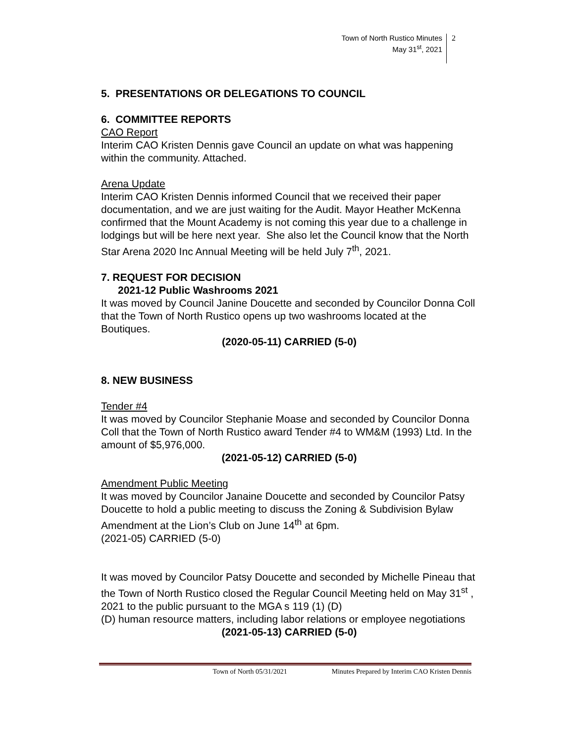Town of North Rustico Minutes
May 31<sup>st</sup>, 2021
2
5. PRESENTATIONS OR DELEGATIONS TO COUNCIL
6. COMMITTEE REPORTS
CAO Report
Interim CAO Kristen Dennis gave Council an update on what was happening within the community. Attached.
Arena Update
Interim CAO Kristen Dennis informed Council that we received their paper documentation, and we are just waiting for the Audit. Mayor Heather McKenna confirmed that the Mount Academy is not coming this year due to a challenge in lodgings but will be here next year. She also let the Council know that the North Star Arena 2020 Inc Annual Meeting will be held July 7<sup>th</sup>, 2021.
7. REQUEST FOR DECISION
2021-12 Public Washrooms 2021
It was moved by Council Janine Doucette and seconded by Councilor Donna Coll that the Town of North Rustico opens up two washrooms located at the Boutiques.
(2020-05-11) CARRIED (5-0)
8. NEW BUSINESS
Tender #4
It was moved by Councilor Stephanie Moase and seconded by Councilor Donna Coll that the Town of North Rustico award Tender #4 to WM&M (1993) Ltd. In the amount of $5,976,000.
(2021-05-12) CARRIED (5-0)
Amendment Public Meeting
It was moved by Councilor Janaine Doucette and seconded by Councilor Patsy Doucette to hold a public meeting to discuss the Zoning & Subdivision Bylaw Amendment at the Lion’s Club on June 14<sup>th</sup> at 6pm.
(2021-05) CARRIED (5-0)
It was moved by Councilor Patsy Doucette and seconded by Michelle Pineau that the Town of North Rustico closed the Regular Council Meeting held on May 31<sup>st</sup> , 2021 to the public pursuant to the MGA s 119 (1) (D)
(D) human resource matters, including labor relations or employee negotiations
(2021-05-13) CARRIED (5-0)
Town of North 05/31/2021 Minutes Prepared by Interim CAO Kristen Dennis